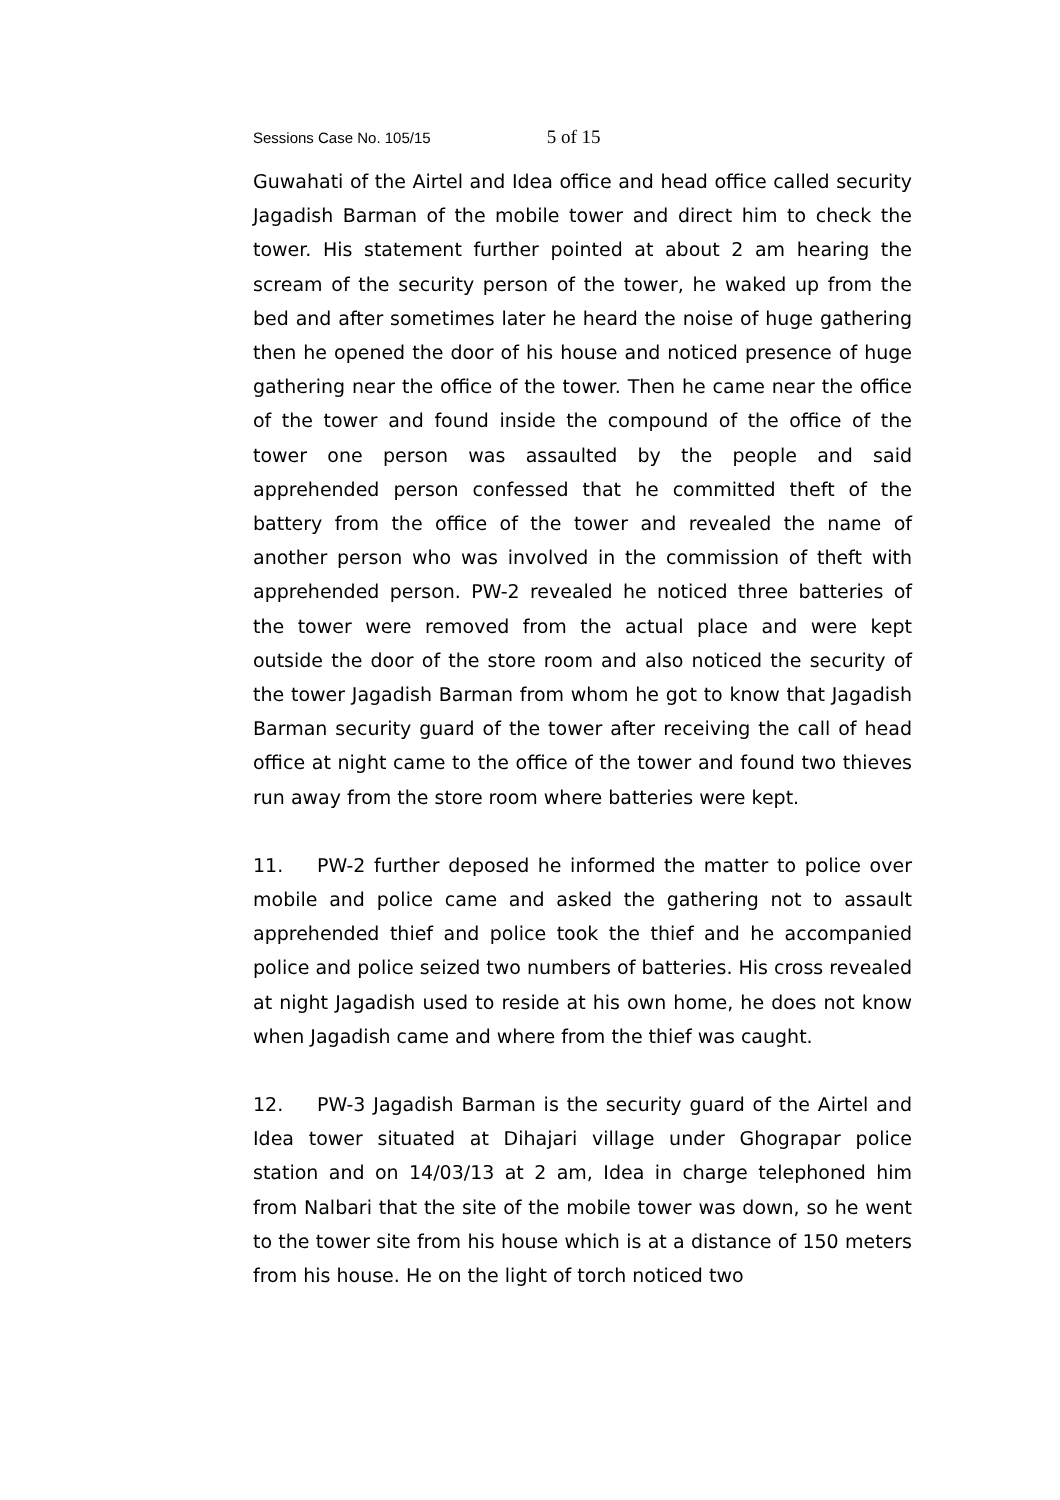Sessions Case No. 105/15 5 of 15
Guwahati of the Airtel and Idea office and head office called security Jagadish Barman of the mobile tower and direct him to check the tower. His statement further pointed at about 2 am hearing the scream of the security person of the tower, he waked up from the bed and after sometimes later he heard the noise of huge gathering then he opened the door of his house and noticed presence of huge gathering near the office of the tower. Then he came near the office of the tower and found inside the compound of the office of the tower one person was assaulted by the people and said apprehended person confessed that he committed theft of the battery from the office of the tower and revealed the name of another person who was involved in the commission of theft with apprehended person. PW-2 revealed he noticed three batteries of the tower were removed from the actual place and were kept outside the door of the store room and also noticed the security of the tower Jagadish Barman from whom he got to know that Jagadish Barman security guard of the tower after receiving the call of head office at night came to the office of the tower and found two thieves run away from the store room where batteries were kept.
11. PW-2 further deposed he informed the matter to police over mobile and police came and asked the gathering not to assault apprehended thief and police took the thief and he accompanied police and police seized two numbers of batteries. His cross revealed at night Jagadish used to reside at his own home, he does not know when Jagadish came and where from the thief was caught.
12. PW-3 Jagadish Barman is the security guard of the Airtel and Idea tower situated at Dihajari village under Ghograpar police station and on 14/03/13 at 2 am, Idea in charge telephoned him from Nalbari that the site of the mobile tower was down, so he went to the tower site from his house which is at a distance of 150 meters from his house. He on the light of torch noticed two